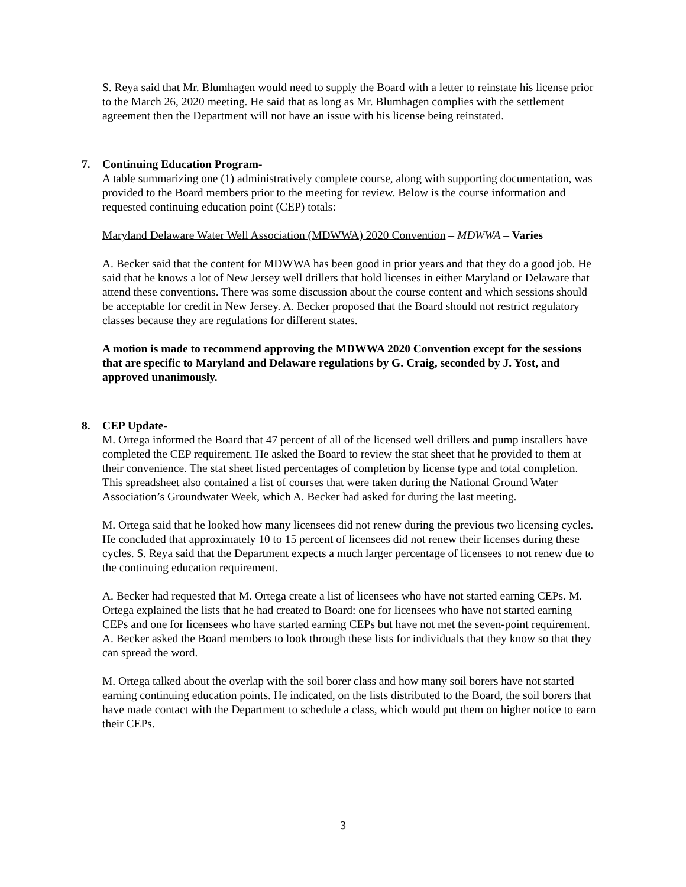S. Reya said that Mr. Blumhagen would need to supply the Board with a letter to reinstate his license prior to the March 26, 2020 meeting. He said that as long as Mr. Blumhagen complies with the settlement agreement then the Department will not have an issue with his license being reinstated.
7. Continuing Education Program-
A table summarizing one (1) administratively complete course, along with supporting documentation, was provided to the Board members prior to the meeting for review. Below is the course information and requested continuing education point (CEP) totals:
Maryland Delaware Water Well Association (MDWWA) 2020 Convention – MDWWA – Varies
A. Becker said that the content for MDWWA has been good in prior years and that they do a good job. He said that he knows a lot of New Jersey well drillers that hold licenses in either Maryland or Delaware that attend these conventions. There was some discussion about the course content and which sessions should be acceptable for credit in New Jersey. A. Becker proposed that the Board should not restrict regulatory classes because they are regulations for different states.
A motion is made to recommend approving the MDWWA 2020 Convention except for the sessions that are specific to Maryland and Delaware regulations by G. Craig, seconded by J. Yost, and approved unanimously.
8. CEP Update-
M. Ortega informed the Board that 47 percent of all of the licensed well drillers and pump installers have completed the CEP requirement. He asked the Board to review the stat sheet that he provided to them at their convenience. The stat sheet listed percentages of completion by license type and total completion. This spreadsheet also contained a list of courses that were taken during the National Ground Water Association’s Groundwater Week, which A. Becker had asked for during the last meeting.
M. Ortega said that he looked how many licensees did not renew during the previous two licensing cycles. He concluded that approximately 10 to 15 percent of licensees did not renew their licenses during these cycles. S. Reya said that the Department expects a much larger percentage of licensees to not renew due to the continuing education requirement.
A. Becker had requested that M. Ortega create a list of licensees who have not started earning CEPs. M. Ortega explained the lists that he had created to Board: one for licensees who have not started earning CEPs and one for licensees who have started earning CEPs but have not met the seven-point requirement. A. Becker asked the Board members to look through these lists for individuals that they know so that they can spread the word.
M. Ortega talked about the overlap with the soil borer class and how many soil borers have not started earning continuing education points. He indicated, on the lists distributed to the Board, the soil borers that have made contact with the Department to schedule a class, which would put them on higher notice to earn their CEPs.
3